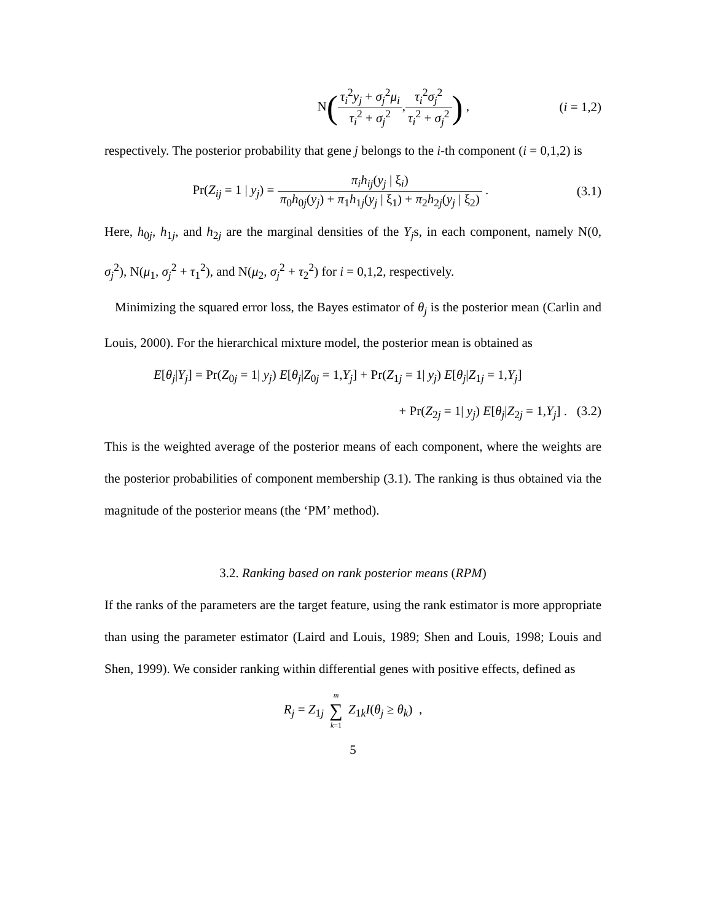N(τ<sub>i</sub><sup>2</sup>y<sub>j</sub> + σ<sub>j</sub><sup>2</sup>μ<sub>i</sub> τ<sub>i</sub><sup>2</sup> + σ<sub>j</sub><sup>2</sup>,τ<sub>i</sub><sup>2</sup>σ<sub>j</sub><sup>2</sup> τ<sub>i</sub><sup>2</sup> + σ<sub>j</sub><sup>2</sup>) ,
(i = 1,2)
respectively. The posterior probability that gene j belongs to the i-th component (i = 0,1,2) is
Pr(Z<sub>ij</sub> = 1 | y<sub>j</sub>) = π<sub>i</sub>h<sub>ij</sub>(y<sub>j</sub> | ξ<sub>i</sub>) π<sub>0</sub>h<sub>0j</sub>(y<sub>j</sub>) + π<sub>1</sub>h<sub>1j</sub>(y<sub>j</sub> | ξ<sub>1</sub>) + π<sub>2</sub>h<sub>2j</sub>(y<sub>j</sub> | ξ<sub>2</sub>) .
(3.1)
Here, h<sub>0j</sub>, h<sub>1j</sub>, and h<sub>2j</sub> are the marginal densities of the Y<sub>j</sub>s, in each component, namely N(0, σ<sub>j</sub><sup>2</sup>), N(μ<sub>1</sub>, σ<sub>j</sub><sup>2</sup> + τ<sub>1</sub><sup>2</sup>), and N(μ<sub>2</sub>, σ<sub>j</sub><sup>2</sup> + τ<sub>2</sub><sup>2</sup>) for i = 0,1,2, respectively.
Minimizing the squared error loss, the Bayes estimator of θ<sub>j</sub> is the posterior mean (Carlin and Louis, 2000). For the hierarchical mixture model, the posterior mean is obtained as
E[θ<sub>j</sub>|Y<sub>j</sub>] = Pr(Z<sub>0j</sub> = 1| y<sub>j</sub>) E[θ<sub>j</sub>|Z<sub>0j</sub> = 1,Y<sub>j</sub>] + Pr(Z<sub>1j</sub> = 1| y<sub>j</sub>) E[θ<sub>j</sub>|Z<sub>1j</sub> = 1,Y<sub>j</sub>]
+ Pr(Z<sub>2j</sub> = 1| y<sub>j</sub>) E[θ<sub>j</sub>|Z<sub>2j</sub> = 1,Y<sub>j</sub>] . (3.2)
This is the weighted average of the posterior means of each component, where the weights are the posterior probabilities of component membership (3.1). The ranking is thus obtained via the magnitude of the posterior means (the ‘PM’ method).
3.2. Ranking based on rank posterior means (RPM)
If the ranks of the parameters are the target feature, using the rank estimator is more appropriate than using the parameter estimator (Laird and Louis, 1989; Shen and Louis, 1998; Louis and Shen, 1999). We consider ranking within differential genes with positive effects, defined as
R<sub>j</sub> = Z<sub>1j</sub> m ∑ k=1 Z<sub>1k</sub>I(θ<sub>j</sub> ≥ θ<sub>k</sub>) ,
5